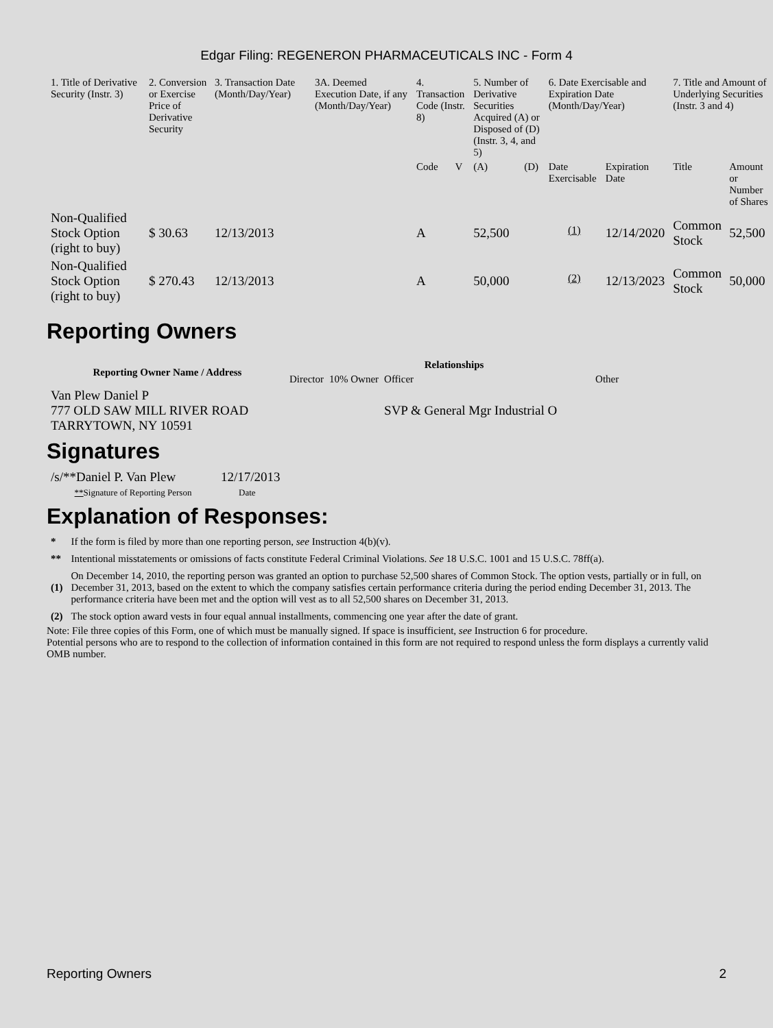Edgar Filing: REGENERON PHARMACEUTICALS INC - Form 4
| 1. Title of Derivative Security (Instr. 3) | 2. Conversion or Exercise Price of Derivative Security | 3. Transaction Date (Month/Day/Year) | 3A. Deemed Execution Date, if any (Month/Day/Year) | 4. Transaction Code (Instr. 8) | | 5. Number of Derivative Securities Acquired (A) or Disposed of (D) (Instr. 3, 4, and 5) | | 6. Date Exercisable and Expiration Date (Month/Day/Year) | | 7. Title and Amount of Underlying Securities (Instr. 3 and 4) | |
| --- | --- | --- | --- | --- | --- | --- | --- | --- | --- | --- | --- |
| | | | | Code | V | (A) | (D) | Date Exercisable | Expiration Date | Title | Amount or Number of Shares |
| Non-Qualified Stock Option (right to buy) | $ 30.63 | 12/13/2013 | | A | | 52,500 | | <sup>(1)</sup> | 12/14/2020 | Common Stock | 52,500 |
| Non-Qualified Stock Option (right to buy) | $ 270.43 | 12/13/2013 | | A | | 50,000 | | <sup>(2)</sup> | 12/13/2023 | Common Stock | 50,000 |
Reporting Owners
| Reporting Owner Name / Address | Relationships | | | |
| --- | --- | --- | --- | --- |
| | Director | 10% Owner | Officer | Other |
| Van Plew Daniel P 777 OLD SAW MILL RIVER ROAD TARRYTOWN, NY 10591 | | | SVP & General Mgr Industrial O | |
Signatures
| /s/**Daniel P. Van Plew | 12/17/2013 |
| ** Signature of Reporting Person | Date |
Explanation of Responses:
| * | If the form is filed by more than one reporting person, see Instruction 4(b)(v). |
| ** | Intentional misstatements or omissions of facts constitute Federal Criminal Violations. See 18 U.S.C. 1001 and 15 U.S.C. 78ff(a). |
| (1) | On December 14, 2010, the reporting person was granted an option to purchase 52,500 shares of Common Stock. The option vests, partially or in full, on December 31, 2013, based on the extent to which the company satisfies certain performance criteria during the period ending December 31, 2013. The performance criteria have been met and the option will vest as to all 52,500 shares on December 31, 2013. |
| (2) | The stock option award vests in four equal annual installments, commencing one year after the date of grant. |
Note: File three copies of this Form, one of which must be manually signed. If space is insufficient, see Instruction 6 for procedure.
Potential persons who are to respond to the collection of information contained in this form are not required to respond unless the form displays a currently valid OMB number.
Reporting Owners 2